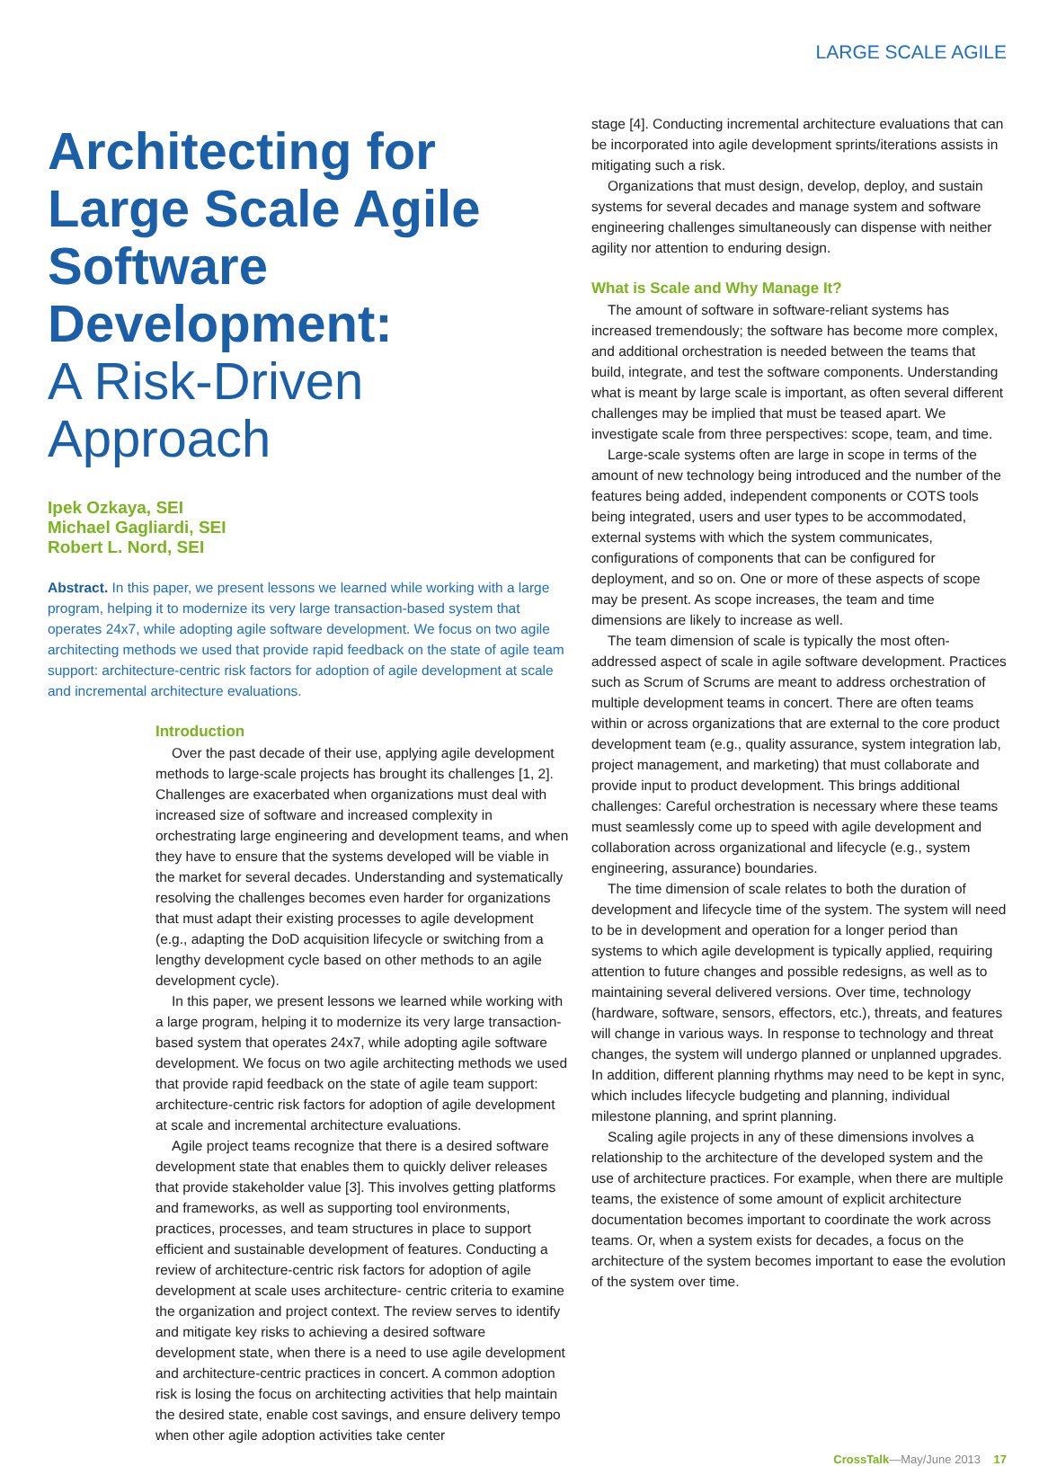LARGE SCALE AGILE
Architecting for Large Scale Agile Software Development:
A Risk-Driven Approach
Ipek Ozkaya, SEI
Michael Gagliardi, SEI
Robert L. Nord, SEI
Abstract. In this paper, we present lessons we learned while working with a large program, helping it to modernize its very large transaction-based system that operates 24x7, while adopting agile software development. We focus on two agile architecting methods we used that provide rapid feedback on the state of agile team support: architecture-centric risk factors for adoption of agile development at scale and incremental architecture evaluations.
Introduction
Over the past decade of their use, applying agile development methods to large-scale projects has brought its challenges [1, 2]. Challenges are exacerbated when organizations must deal with increased size of software and increased complexity in orchestrating large engineering and development teams, and when they have to ensure that the systems developed will be viable in the market for several decades. Understanding and systematically resolving the challenges becomes even harder for organizations that must adapt their existing processes to agile development (e.g., adapting the DoD acquisition lifecycle or switching from a lengthy development cycle based on other methods to an agile development cycle).
In this paper, we present lessons we learned while working with a large program, helping it to modernize its very large transaction-based system that operates 24x7, while adopting agile software development. We focus on two agile architecting methods we used that provide rapid feedback on the state of agile team support: architecture-centric risk factors for adoption of agile development at scale and incremental architecture evaluations.
Agile project teams recognize that there is a desired software development state that enables them to quickly deliver releases that provide stakeholder value [3]. This involves getting platforms and frameworks, as well as supporting tool environments, practices, processes, and team structures in place to support efficient and sustainable development of features. Conducting a review of architecture-centric risk factors for adoption of agile development at scale uses architecture- centric criteria to examine the organization and project context. The review serves to identify and mitigate key risks to achieving a desired software development state, when there is a need to use agile development and architecture-centric practices in concert. A common adoption risk is losing the focus on architecting activities that help maintain the desired state, enable cost savings, and ensure delivery tempo when other agile adoption activities take center
stage [4]. Conducting incremental architecture evaluations that can be incorporated into agile development sprints/iterations assists in mitigating such a risk.
Organizations that must design, develop, deploy, and sustain systems for several decades and manage system and software engineering challenges simultaneously can dispense with neither agility nor attention to enduring design.
What is Scale and Why Manage It?
The amount of software in software-reliant systems has increased tremendously; the software has become more complex, and additional orchestration is needed between the teams that build, integrate, and test the software components. Understanding what is meant by large scale is important, as often several different challenges may be implied that must be teased apart. We investigate scale from three perspectives: scope, team, and time.
Large-scale systems often are large in scope in terms of the amount of new technology being introduced and the number of the features being added, independent components or COTS tools being integrated, users and user types to be accommodated, external systems with which the system communicates, configurations of components that can be configured for deployment, and so on. One or more of these aspects of scope may be present. As scope increases, the team and time dimensions are likely to increase as well.
The team dimension of scale is typically the most often-addressed aspect of scale in agile software development. Practices such as Scrum of Scrums are meant to address orchestration of multiple development teams in concert. There are often teams within or across organizations that are external to the core product development team (e.g., quality assurance, system integration lab, project management, and marketing) that must collaborate and provide input to product development. This brings additional challenges: Careful orchestration is necessary where these teams must seamlessly come up to speed with agile development and collaboration across organizational and lifecycle (e.g., system engineering, assurance) boundaries.
The time dimension of scale relates to both the duration of development and lifecycle time of the system. The system will need to be in development and operation for a longer period than systems to which agile development is typically applied, requiring attention to future changes and possible redesigns, as well as to maintaining several delivered versions. Over time, technology (hardware, software, sensors, effectors, etc.), threats, and features will change in various ways. In response to technology and threat changes, the system will undergo planned or unplanned upgrades. In addition, different planning rhythms may need to be kept in sync, which includes lifecycle budgeting and planning, individual milestone planning, and sprint planning.
Scaling agile projects in any of these dimensions involves a relationship to the architecture of the developed system and the use of architecture practices. For example, when there are multiple teams, the existence of some amount of explicit architecture documentation becomes important to coordinate the work across teams. Or, when a system exists for decades, a focus on the architecture of the system becomes important to ease the evolution of the system over time.
CrossTalk—May/June 2013 17